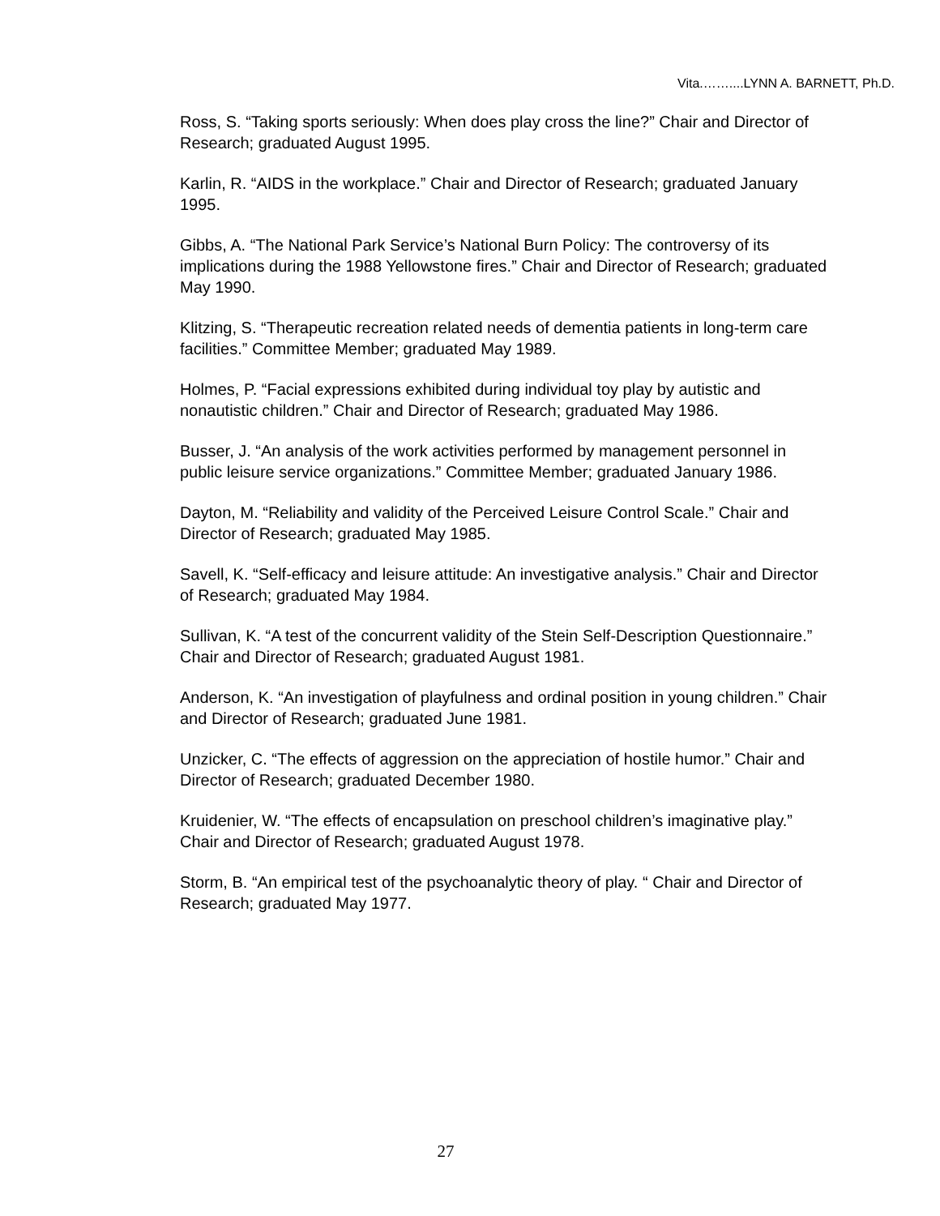Vita.……....LYNN A. BARNETT, Ph.D.
Ross, S. “Taking sports seriously: When does play cross the line?” Chair and Director of Research; graduated August 1995.
Karlin, R. “AIDS in the workplace.” Chair and Director of Research; graduated January 1995.
Gibbs, A. “The National Park Service’s National Burn Policy: The controversy of its implications during the 1988 Yellowstone fires.” Chair and Director of Research; graduated May 1990.
Klitzing, S. “Therapeutic recreation related needs of dementia patients in long-term care facilities.” Committee Member; graduated May 1989.
Holmes, P. “Facial expressions exhibited during individual toy play by autistic and nonautistic children.” Chair and Director of Research; graduated May 1986.
Busser, J. “An analysis of the work activities performed by management personnel in public leisure service organizations.” Committee Member; graduated January 1986.
Dayton, M. “Reliability and validity of the Perceived Leisure Control Scale.” Chair and Director of Research; graduated May 1985.
Savell, K. “Self-efficacy and leisure attitude: An investigative analysis.” Chair and Director of Research; graduated May 1984.
Sullivan, K. “A test of the concurrent validity of the Stein Self-Description Questionnaire.” Chair and Director of Research; graduated August 1981.
Anderson, K. “An investigation of playfulness and ordinal position in young children.” Chair and Director of Research; graduated June 1981.
Unzicker, C. “The effects of aggression on the appreciation of hostile humor.” Chair and Director of Research; graduated December 1980.
Kruidenier, W. “The effects of encapsulation on preschool children’s imaginative play.” Chair and Director of Research; graduated August 1978.
Storm, B. “An empirical test of the psychoanalytic theory of play. “ Chair and Director of Research; graduated May 1977.
27